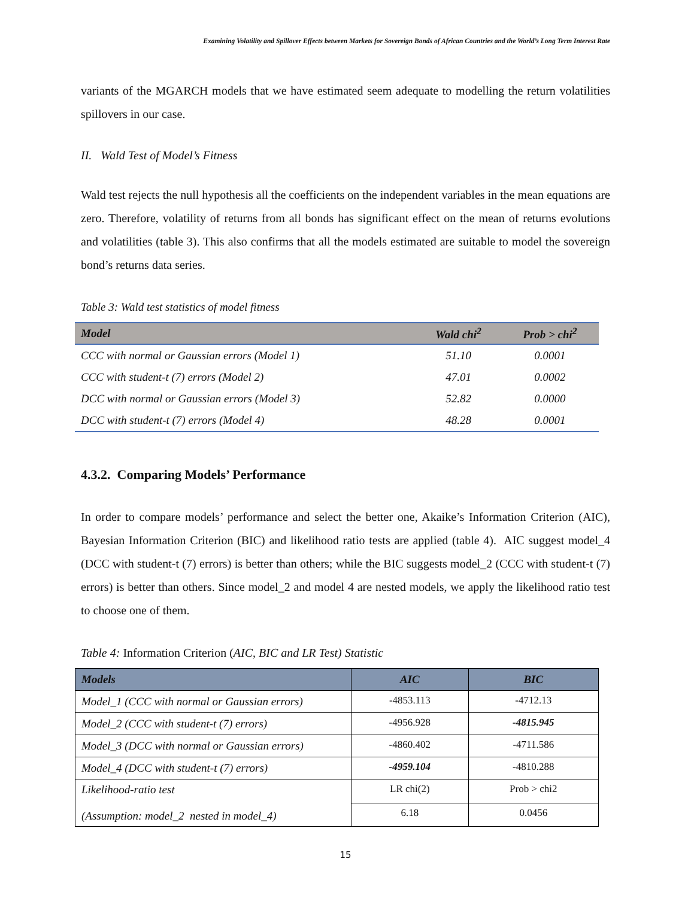Examining Volatility and Spillover Effects between Markets for Sovereign Bonds of African Countries and the World’s Long Term Interest Rate
variants of the MGARCH models that we have estimated seem adequate to modelling the return volatilities spillovers in our case.
II. Wald Test of Model’s Fitness
Wald test rejects the null hypothesis all the coefficients on the independent variables in the mean equations are zero. Therefore, volatility of returns from all bonds has significant effect on the mean of returns evolutions and volatilities (table 3). This also confirms that all the models estimated are suitable to model the sovereign bond’s returns data series.
Table 3: Wald test statistics of model fitness
| Model | Wald chi<sup>2</sup> | Prob > chi<sup>2</sup> |
| --- | --- | --- |
| CCC with normal or Gaussian errors (Model 1) | 51.10 | 0.0001 |
| CCC with student-t (7) errors (Model 2) | 47.01 | 0.0002 |
| DCC with normal or Gaussian errors (Model 3) | 52.82 | 0.0000 |
| DCC with student-t (7) errors (Model 4) | 48.28 | 0.0001 |
4.3.2. Comparing Models’ Performance
In order to compare models’ performance and select the better one, Akaike’s Information Criterion (AIC), Bayesian Information Criterion (BIC) and likelihood ratio tests are applied (table 4). AIC suggest model_4 (DCC with student-t (7) errors) is better than others; while the BIC suggests model_2 (CCC with student-t (7) errors) is better than others. Since model_2 and model 4 are nested models, we apply the likelihood ratio test to choose one of them.
Table 4: Information Criterion (AIC, BIC and LR Test) Statistic
| Models | AIC | BIC |
| --- | --- | --- |
| Model_1 (CCC with normal or Gaussian errors) | -4853.113 | -4712.13 |
| Model_2 (CCC with student-t (7) errors) | -4956.928 | -4815.945 |
| Model_3 (DCC with normal or Gaussian errors) | -4860.402 | -4711.586 |
| Model_4 (DCC with student-t (7) errors) | -4959.104 | -4810.288 |
| Likelihood-ratio test (Assumption: model_2 nested in model_4) | LR chi(2) | Prob > chi2 |
| | 6.18 | 0.0456 |
15